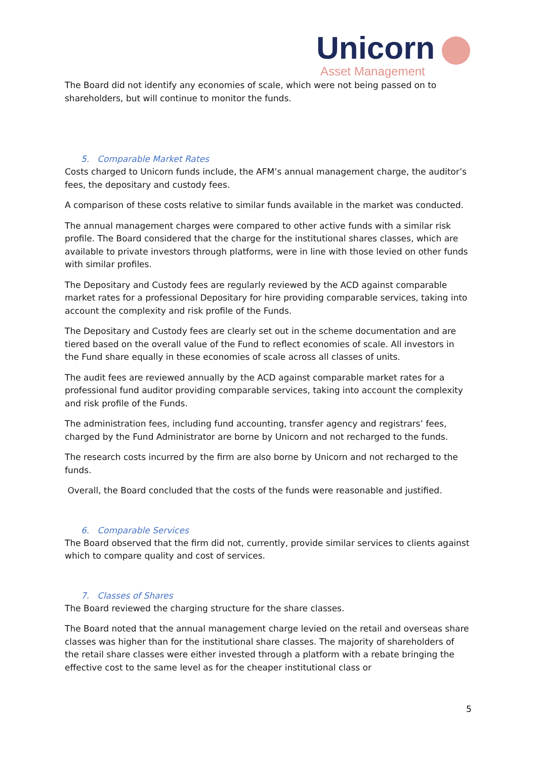Unicorn
Asset Management
The Board did not identify any economies of scale, which were not being passed on to shareholders, but will continue to monitor the funds.
5. Comparable Market Rates
Costs charged to Unicorn funds include, the AFM’s annual management charge, the auditor’s fees, the depositary and custody fees.
A comparison of these costs relative to similar funds available in the market was conducted.
The annual management charges were compared to other active funds with a similar risk profile. The Board considered that the charge for the institutional shares classes, which are available to private investors through platforms, were in line with those levied on other funds with similar profiles.
The Depositary and Custody fees are regularly reviewed by the ACD against comparable market rates for a professional Depositary for hire providing comparable services, taking into account the complexity and risk profile of the Funds.
The Depositary and Custody fees are clearly set out in the scheme documentation and are tiered based on the overall value of the Fund to reflect economies of scale. All investors in the Fund share equally in these economies of scale across all classes of units.
The audit fees are reviewed annually by the ACD against comparable market rates for a professional fund auditor providing comparable services, taking into account the complexity and risk profile of the Funds.
The administration fees, including fund accounting, transfer agency and registrars’ fees, charged by the Fund Administrator are borne by Unicorn and not recharged to the funds.
The research costs incurred by the firm are also borne by Unicorn and not recharged to the funds.
Overall, the Board concluded that the costs of the funds were reasonable and justified.
6. Comparable Services
The Board observed that the firm did not, currently, provide similar services to clients against which to compare quality and cost of services.
7. Classes of Shares
The Board reviewed the charging structure for the share classes.
The Board noted that the annual management charge levied on the retail and overseas share classes was higher than for the institutional share classes. The majority of shareholders of the retail share classes were either invested through a platform with a rebate bringing the effective cost to the same level as for the cheaper institutional class or
5